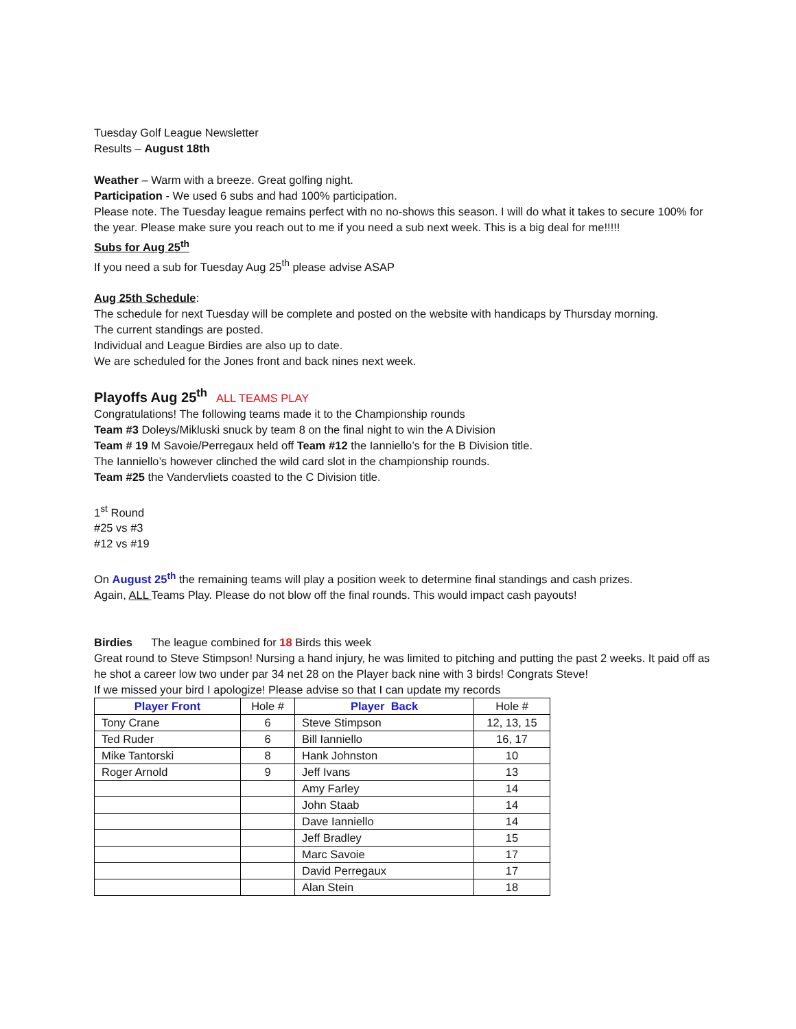Tuesday Golf League Newsletter
Results – August 18th
Weather – Warm with a breeze. Great golfing night.
Participation - We used 6 subs and had 100% participation.
Please note. The Tuesday league remains perfect with no no-shows this season. I will do what it takes to secure 100% for the year. Please make sure you reach out to me if you need a sub next week. This is a big deal for me!!!!!
Subs for Aug 25<sup>th</sup>
If you need a sub for Tuesday Aug 25<sup>th</sup> please advise ASAP
Aug 25th Schedule:
The schedule for next Tuesday will be complete and posted on the website with handicaps by Thursday morning.
The current standings are posted.
Individual and League Birdies are also up to date.
We are scheduled for the Jones front and back nines next week.
Playoffs Aug 25<sup>th</sup> ALL TEAMS PLAY
Congratulations! The following teams made it to the Championship rounds
Team #3 Doleys/Mikluski snuck by team 8 on the final night to win the A Division
Team # 19 M Savoie/Perregaux held off Team #12 the Ianniello’s for the B Division title.
The Ianniello’s however clinched the wild card slot in the championship rounds.
Team #25 the Vandervliets coasted to the C Division title.
1<sup>st</sup> Round
#25 vs #3
#12 vs #19
On August 25<sup>th</sup> the remaining teams will play a position week to determine final standings and cash prizes.
Again, ALL Teams Play. Please do not blow off the final rounds. This would impact cash payouts!
Birdies The league combined for 18 Birds this week
Great round to Steve Stimpson! Nursing a hand injury, he was limited to pitching and putting the past 2 weeks. It paid off as he shot a career low two under par 34 net 28 on the Player back nine with 3 birds! Congrats Steve!
If we missed your bird I apologize! Please advise so that I can update my records
| Player Front | Hole # | Player Back | Hole # |
| --- | --- | --- | --- |
| Tony Crane | 6 | Steve Stimpson | 12, 13, 15 |
| Ted Ruder | 6 | Bill Ianniello | 16, 17 |
| Mike Tantorski | 8 | Hank Johnston | 10 |
| Roger Arnold | 9 | Jeff Ivans | 13 |
| | | Amy Farley | 14 |
| | | John Staab | 14 |
| | | Dave Ianniello | 14 |
| | | Jeff Bradley | 15 |
| | | Marc Savoie | 17 |
| | | David Perregaux | 17 |
| | | Alan Stein | 18 |